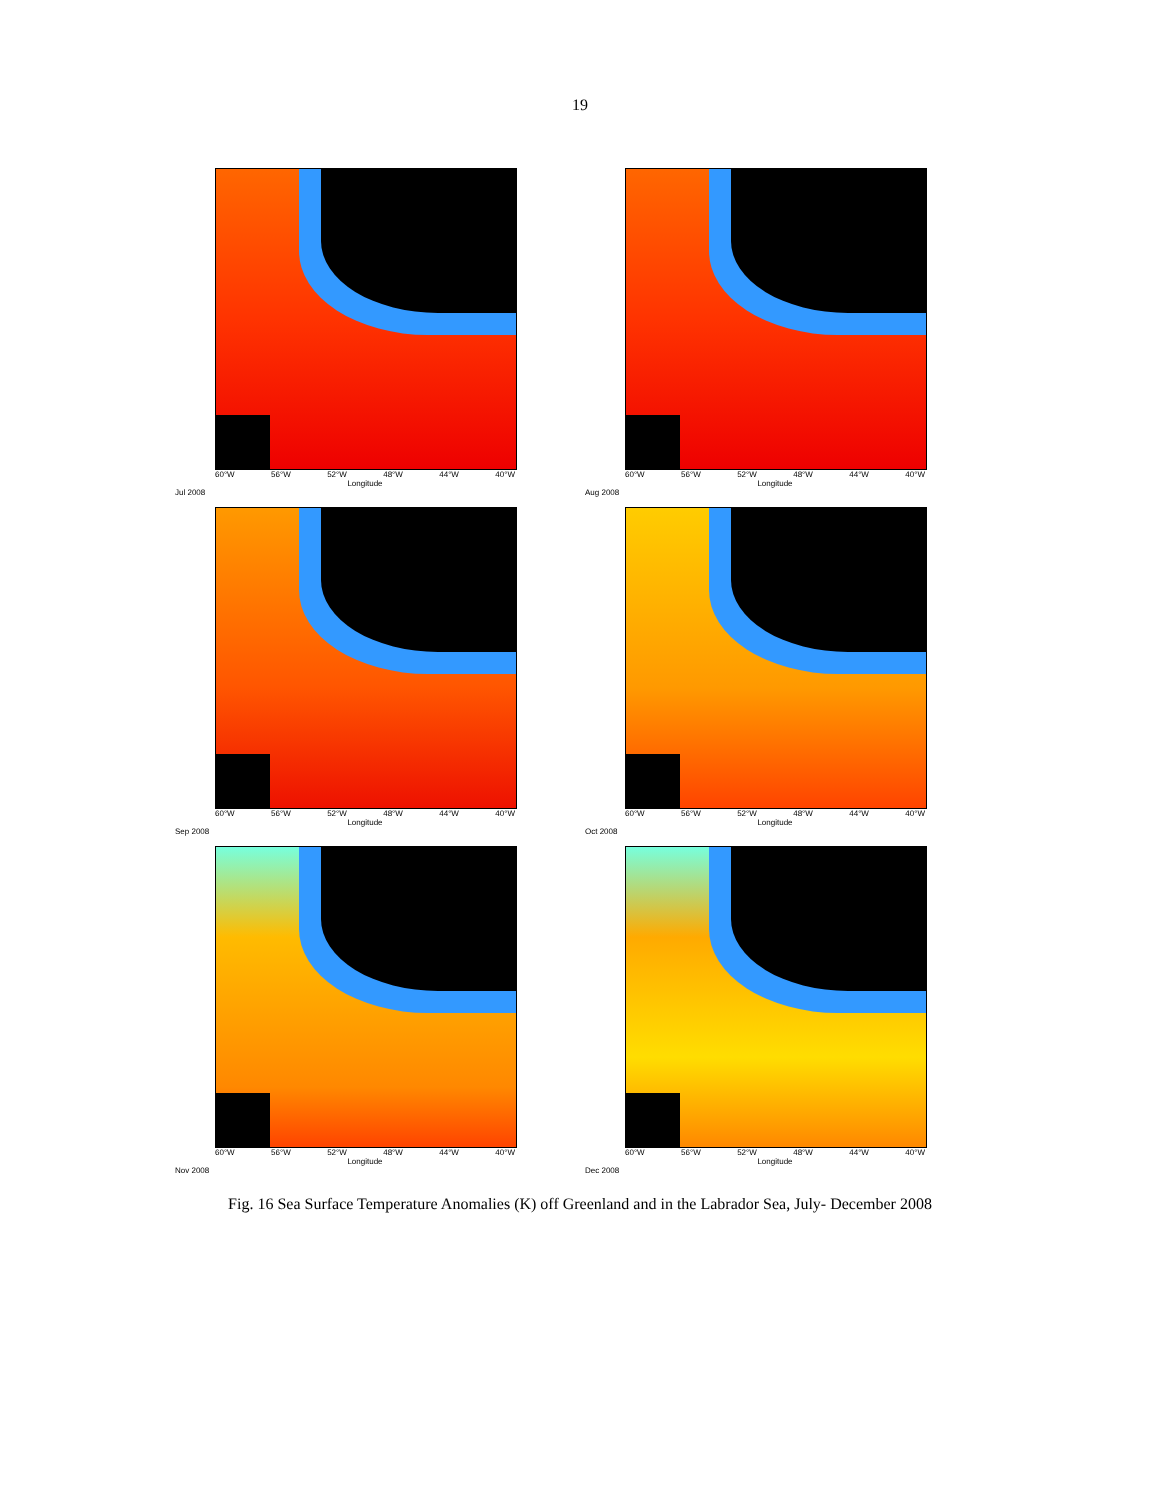19
60°W 56°W 52°W 48°W 44°W 40°W
Longitude
Jul 2008
60°W 56°W 52°W 48°W 44°W 40°W
Longitude
Aug 2008
60°W 56°W 52°W 48°W 44°W 40°W
Longitude
Sep 2008
60°W 56°W 52°W 48°W 44°W 40°W
Longitude
Oct 2008
60°W 56°W 52°W 48°W 44°W 40°W
Longitude
Nov 2008
60°W 56°W 52°W 48°W 44°W 40°W
Longitude
Dec 2008
Fig. 16 Sea Surface Temperature Anomalies (K) off Greenland and in the Labrador Sea, July- December 2008